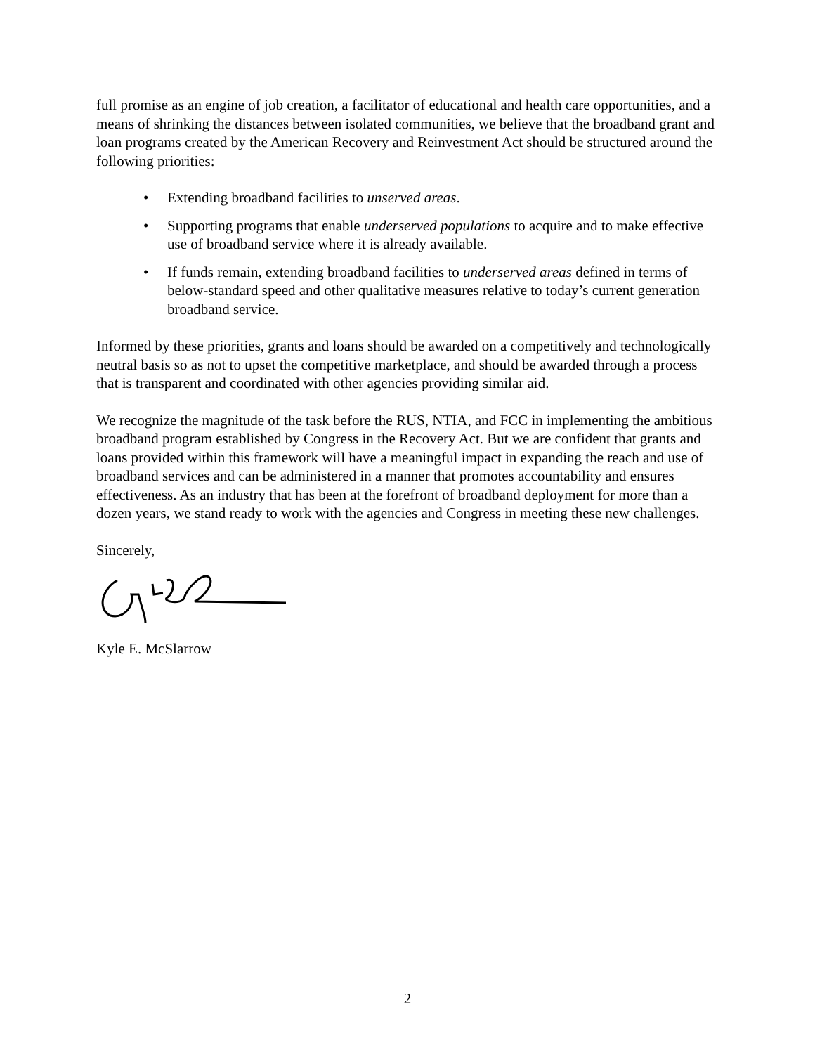full promise as an engine of job creation, a facilitator of educational and health care opportunities, and a means of shrinking the distances between isolated communities, we believe that the broadband grant and loan programs created by the American Recovery and Reinvestment Act should be structured around the following priorities:
• Extending broadband facilities to unserved areas.
• Supporting programs that enable underserved populations to acquire and to make effective use of broadband service where it is already available.
• If funds remain, extending broadband facilities to underserved areas defined in terms of below-standard speed and other qualitative measures relative to today’s current generation broadband service.
Informed by these priorities, grants and loans should be awarded on a competitively and technologically neutral basis so as not to upset the competitive marketplace, and should be awarded through a process that is transparent and coordinated with other agencies providing similar aid.
We recognize the magnitude of the task before the RUS, NTIA, and FCC in implementing the ambitious broadband program established by Congress in the Recovery Act. But we are confident that grants and loans provided within this framework will have a meaningful impact in expanding the reach and use of broadband services and can be administered in a manner that promotes accountability and ensures effectiveness. As an industry that has been at the forefront of broadband deployment for more than a dozen years, we stand ready to work with the agencies and Congress in meeting these new challenges.
Sincerely,
Kyle E. McSlarrow
2